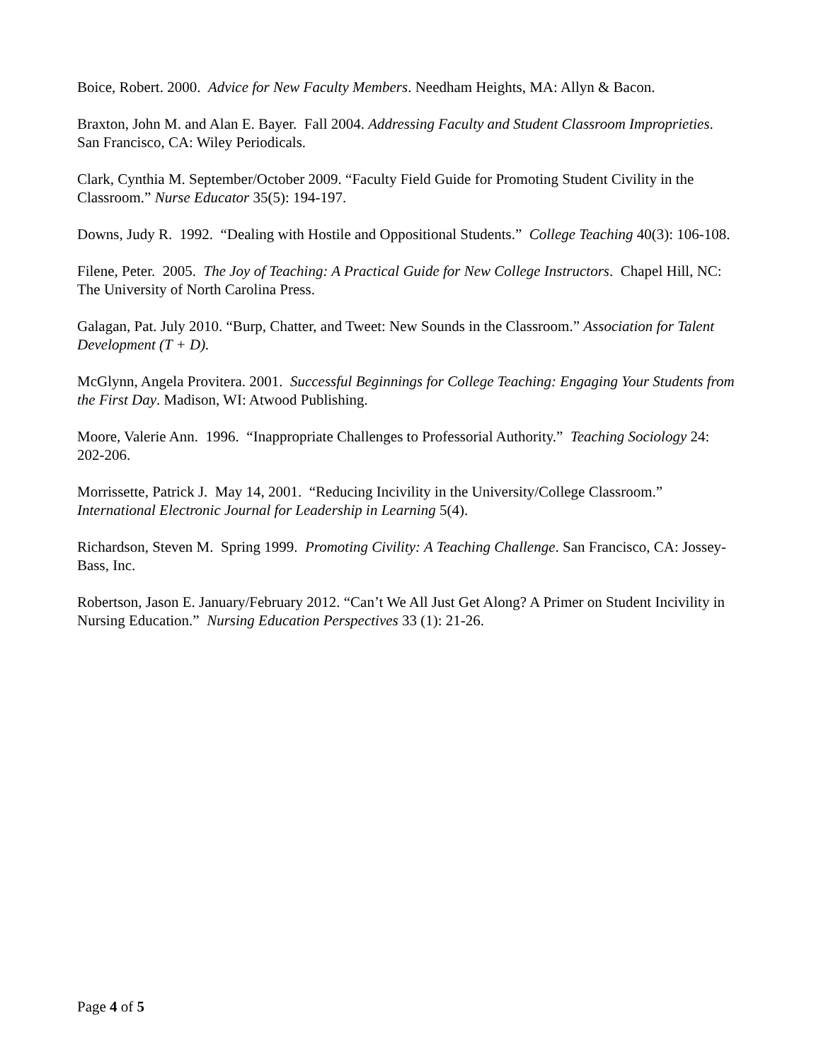Boice, Robert. 2000. Advice for New Faculty Members. Needham Heights, MA: Allyn & Bacon.
Braxton, John M. and Alan E. Bayer. Fall 2004. Addressing Faculty and Student Classroom Improprieties. San Francisco, CA: Wiley Periodicals.
Clark, Cynthia M. September/October 2009. “Faculty Field Guide for Promoting Student Civility in the Classroom.” Nurse Educator 35(5): 194-197.
Downs, Judy R. 1992. “Dealing with Hostile and Oppositional Students.” College Teaching 40(3): 106-108.
Filene, Peter. 2005. The Joy of Teaching: A Practical Guide for New College Instructors. Chapel Hill, NC: The University of North Carolina Press.
Galagan, Pat. July 2010. “Burp, Chatter, and Tweet: New Sounds in the Classroom.” Association for Talent Development (T + D).
McGlynn, Angela Provitera. 2001. Successful Beginnings for College Teaching: Engaging Your Students from the First Day. Madison, WI: Atwood Publishing.
Moore, Valerie Ann. 1996. “Inappropriate Challenges to Professorial Authority.” Teaching Sociology 24: 202-206.
Morrissette, Patrick J. May 14, 2001. “Reducing Incivility in the University/College Classroom.” International Electronic Journal for Leadership in Learning 5(4).
Richardson, Steven M. Spring 1999. Promoting Civility: A Teaching Challenge. San Francisco, CA: Jossey-Bass, Inc.
Robertson, Jason E. January/February 2012. “Can’t We All Just Get Along? A Primer on Student Incivility in Nursing Education.” Nursing Education Perspectives 33 (1): 21-26.
Page 4 of 5